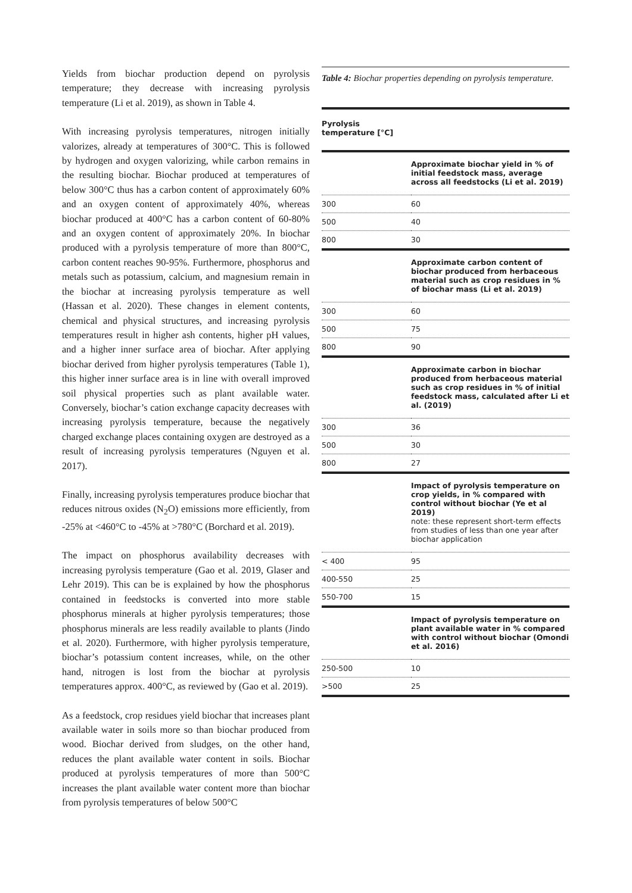Yields from biochar production depend on pyrolysis temperature; they decrease with increasing pyrolysis temperature (Li et al. 2019), as shown in Table 4.
With increasing pyrolysis temperatures, nitrogen initially valorizes, already at temperatures of 300°C. This is followed by hydrogen and oxygen valorizing, while carbon remains in the resulting biochar. Biochar produced at temperatures of below 300°C thus has a carbon content of approximately 60% and an oxygen content of approximately 40%, whereas biochar produced at 400°C has a carbon content of 60-80% and an oxygen content of approximately 20%. In biochar produced with a pyrolysis temperature of more than 800°C, carbon content reaches 90-95%. Furthermore, phosphorus and metals such as potassium, calcium, and magnesium remain in the biochar at increasing pyrolysis temperature as well (Hassan et al. 2020). These changes in element contents, chemical and physical structures, and increasing pyrolysis temperatures result in higher ash contents, higher pH values, and a higher inner surface area of biochar. After applying biochar derived from higher pyrolysis temperatures (Table 1), this higher inner surface area is in line with overall improved soil physical properties such as plant available water. Conversely, biochar’s cation exchange capacity decreases with increasing pyrolysis temperature, because the negatively charged exchange places containing oxygen are destroyed as a result of increasing pyrolysis temperatures (Nguyen et al. 2017).
Finally, increasing pyrolysis temperatures produce biochar that reduces nitrous oxides (N<sub>2</sub>O) emissions more efficiently, from -25% at <460°C to -45% at >780°C (Borchard et al. 2019).
The impact on phosphorus availability decreases with increasing pyrolysis temperature (Gao et al. 2019, Glaser and Lehr 2019). This can be is explained by how the phosphorus contained in feedstocks is converted into more stable phosphorus minerals at higher pyrolysis temperatures; those phosphorus minerals are less readily available to plants (Jindo et al. 2020). Furthermore, with higher pyrolysis temperature, biochar’s potassium content increases, while, on the other hand, nitrogen is lost from the biochar at pyrolysis temperatures approx. 400°C, as reviewed by (Gao et al. 2019).
As a feedstock, crop residues yield biochar that increases plant available water in soils more so than biochar produced from wood. Biochar derived from sludges, on the other hand, reduces the plant available water content in soils. Biochar produced at pyrolysis temperatures of more than 500°C increases the plant available water content more than biochar from pyrolysis temperatures of below 500°C
Table 4: Biochar properties depending on pyrolysis temperature.
| Pyrolysis temperature [°C] | |
| --- | --- |
| | Approximate biochar yield in % of initial feedstock mass, average across all feedstocks (Li et al. 2019) |
| 300 | 60 |
| 500 | 40 |
| 800 | 30 |
| | Approximate carbon content of biochar produced from herbaceous material such as crop residues in % of biochar mass (Li et al. 2019) |
| 300 | 60 |
| 500 | 75 |
| 800 | 90 |
| | Approximate carbon in biochar produced from herbaceous material such as crop residues in % of initial feedstock mass, calculated after Li et al. (2019) |
| 300 | 36 |
| 500 | 30 |
| 800 | 27 |
| | Impact of pyrolysis temperature on crop yields, in % compared with control without biochar (Ye et al 2019) note: these represent short-term effects from studies of less than one year after biochar application |
| < 400 | 95 |
| 400-550 | 25 |
| 550-700 | 15 |
| | Impact of pyrolysis temperature on plant available water in % compared with control without biochar (Omondi et al. 2016) |
| 250-500 | 10 |
| >500 | 25 |